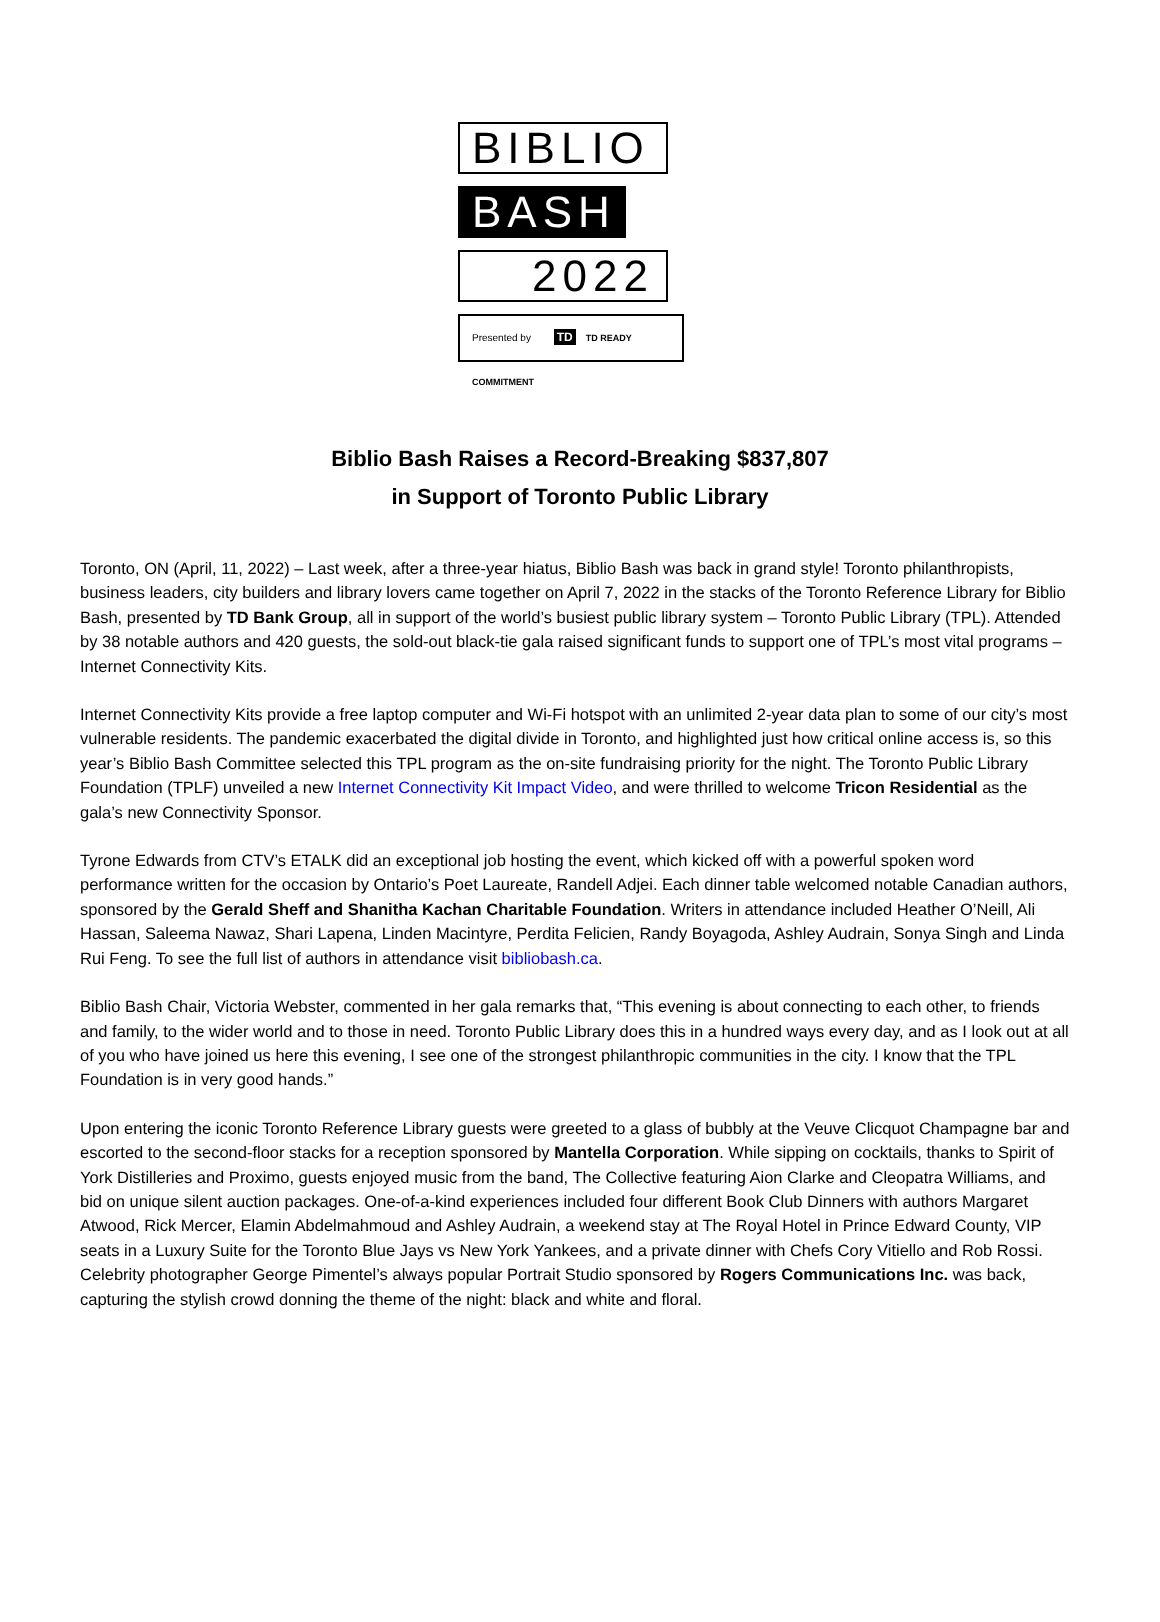BIBLIO
BASH
2022
Presented by TD TD READY COMMITMENT
Biblio Bash Raises a Record-Breaking $837,807
in Support of Toronto Public Library
Toronto, ON (April, 11, 2022) – Last week, after a three-year hiatus, Biblio Bash was back in grand style! Toronto philanthropists, business leaders, city builders and library lovers came together on April 7, 2022 in the stacks of the Toronto Reference Library for Biblio Bash, presented by TD Bank Group, all in support of the world’s busiest public library system – Toronto Public Library (TPL). Attended by 38 notable authors and 420 guests, the sold-out black-tie gala raised significant funds to support one of TPL’s most vital programs – Internet Connectivity Kits.
Internet Connectivity Kits provide a free laptop computer and Wi-Fi hotspot with an unlimited 2-year data plan to some of our city’s most vulnerable residents. The pandemic exacerbated the digital divide in Toronto, and highlighted just how critical online access is, so this year’s Biblio Bash Committee selected this TPL program as the on-site fundraising priority for the night. The Toronto Public Library Foundation (TPLF) unveiled a new Internet Connectivity Kit Impact Video, and were thrilled to welcome Tricon Residential as the gala’s new Connectivity Sponsor.
Tyrone Edwards from CTV’s ETALK did an exceptional job hosting the event, which kicked off with a powerful spoken word performance written for the occasion by Ontario’s Poet Laureate, Randell Adjei. Each dinner table welcomed notable Canadian authors, sponsored by the Gerald Sheff and Shanitha Kachan Charitable Foundation. Writers in attendance included Heather O’Neill, Ali Hassan, Saleema Nawaz, Shari Lapena, Linden Macintyre, Perdita Felicien, Randy Boyagoda, Ashley Audrain, Sonya Singh and Linda Rui Feng. To see the full list of authors in attendance visit bibliobash.ca.
Biblio Bash Chair, Victoria Webster, commented in her gala remarks that, “This evening is about connecting to each other, to friends and family, to the wider world and to those in need. Toronto Public Library does this in a hundred ways every day, and as I look out at all of you who have joined us here this evening, I see one of the strongest philanthropic communities in the city. I know that the TPL Foundation is in very good hands.”
Upon entering the iconic Toronto Reference Library guests were greeted to a glass of bubbly at the Veuve Clicquot Champagne bar and escorted to the second-floor stacks for a reception sponsored by Mantella Corporation. While sipping on cocktails, thanks to Spirit of York Distilleries and Proximo, guests enjoyed music from the band, The Collective featuring Aion Clarke and Cleopatra Williams, and bid on unique silent auction packages. One-of-a-kind experiences included four different Book Club Dinners with authors Margaret Atwood, Rick Mercer, Elamin Abdelmahmoud and Ashley Audrain, a weekend stay at The Royal Hotel in Prince Edward County, VIP seats in a Luxury Suite for the Toronto Blue Jays vs New York Yankees, and a private dinner with Chefs Cory Vitiello and Rob Rossi. Celebrity photographer George Pimentel’s always popular Portrait Studio sponsored by Rogers Communications Inc. was back, capturing the stylish crowd donning the theme of the night: black and white and floral.